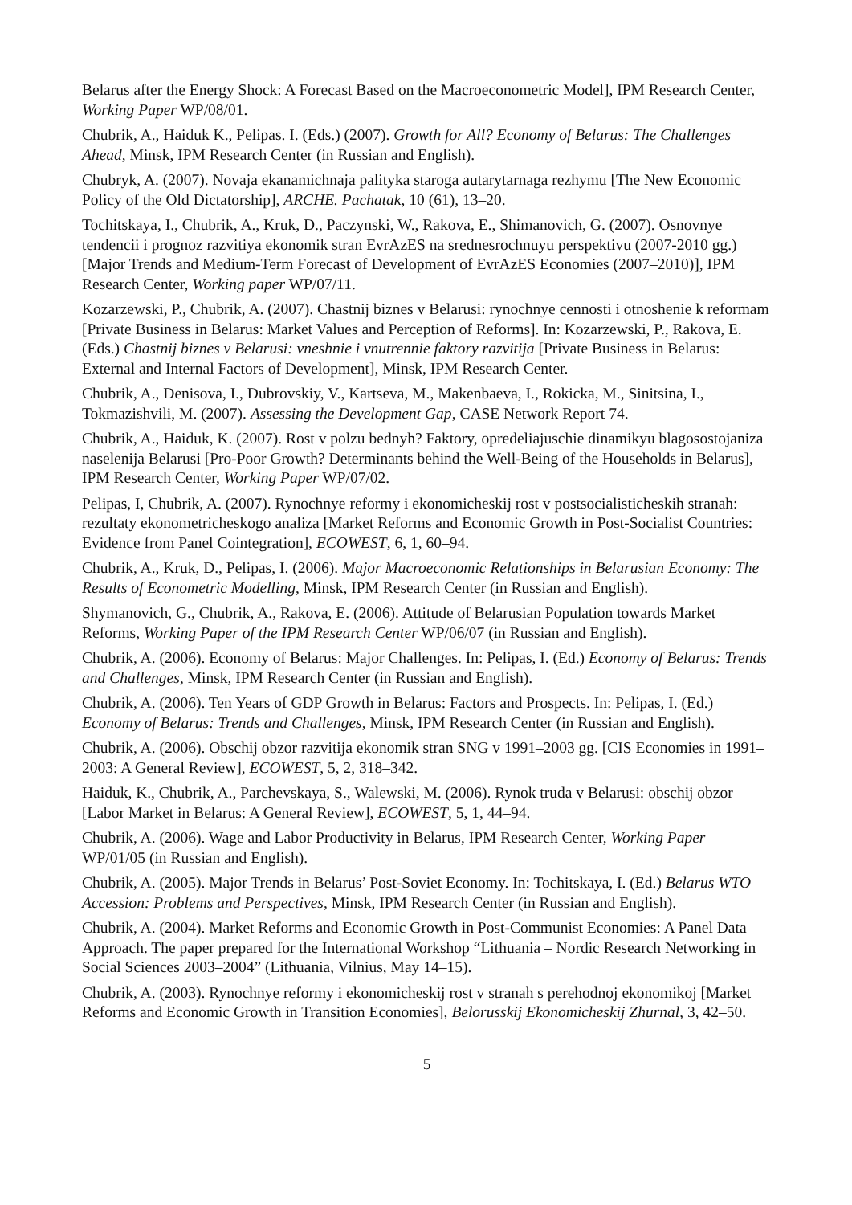Belarus after the Energy Shock: A Forecast Based on the Macroeconometric Model], IPM Research Center, Working Paper WP/08/01.
Chubrik, A., Haiduk K., Pelipas. I. (Eds.) (2007). Growth for All? Economy of Belarus: The Challenges Ahead, Minsk, IPM Research Center (in Russian and English).
Chubryk, A. (2007). Novaja ekanamichnaja palityka staroga autarytarnaga rezhymu [The New Economic Policy of the Old Dictatorship], ARCHE. Pachatak, 10 (61), 13–20.
Tochitskaya, I., Chubrik, A., Kruk, D., Paczynski, W., Rakova, E., Shimanovich, G. (2007). Osnovnye tendencii i prognoz razvitiya ekonomik stran EvrAzES na srednesrochnuyu perspektivu (2007-2010 gg.) [Major Trends and Medium-Term Forecast of Development of EvrAzES Economies (2007–2010)], IPM Research Center, Working paper WP/07/11.
Kozarzewski, P., Chubrik, A. (2007). Chastnij biznes v Belarusi: rynochnye cennosti i otnoshenie k reformam [Private Business in Belarus: Market Values and Perception of Reforms]. In: Kozarzewski, P., Rakova, E. (Eds.) Chastnij biznes v Belarusi: vneshnie i vnutrennie faktory razvitija [Private Business in Belarus: External and Internal Factors of Development], Minsk, IPM Research Center.
Chubrik, A., Denisova, I., Dubrovskiy, V., Kartseva, M., Makenbaeva, I., Rokicka, M., Sinitsina, I., Tokmazishvili, M. (2007). Assessing the Development Gap, CASE Network Report 74.
Chubrik, A., Haiduk, K. (2007). Rost v polzu bednyh? Faktory, opredeliajuschie dinamikyu blagosostojaniza naselenija Belarusi [Pro-Poor Growth? Determinants behind the Well-Being of the Households in Belarus], IPM Research Center, Working Paper WP/07/02.
Pelipas, I, Chubrik, A. (2007). Rynochnye reformy i ekonomicheskij rost v postsocialisticheskih stranah: rezultaty ekonometricheskogo analiza [Market Reforms and Economic Growth in Post-Socialist Countries: Evidence from Panel Cointegration], ECOWEST, 6, 1, 60–94.
Chubrik, A., Kruk, D., Pelipas, I. (2006). Major Macroeconomic Relationships in Belarusian Economy: The Results of Econometric Modelling, Minsk, IPM Research Center (in Russian and English).
Shymanovich, G., Chubrik, A., Rakova, E. (2006). Attitude of Belarusian Population towards Market Reforms, Working Paper of the IPM Research Center WP/06/07 (in Russian and English).
Chubrik, A. (2006). Economy of Belarus: Major Challenges. In: Pelipas, I. (Ed.) Economy of Belarus: Trends and Challenges, Minsk, IPM Research Center (in Russian and English).
Chubrik, A. (2006). Ten Years of GDP Growth in Belarus: Factors and Prospects. In: Pelipas, I. (Ed.) Economy of Belarus: Trends and Challenges, Minsk, IPM Research Center (in Russian and English).
Chubrik, A. (2006). Obschij obzor razvitija ekonomik stran SNG v 1991–2003 gg. [CIS Economies in 1991–2003: A General Review], ECOWEST, 5, 2, 318–342.
Haiduk, K., Chubrik, A., Parchevskaya, S., Walewski, M. (2006). Rynok truda v Belarusi: obschij obzor [Labor Market in Belarus: A General Review], ECOWEST, 5, 1, 44–94.
Chubrik, A. (2006). Wage and Labor Productivity in Belarus, IPM Research Center, Working Paper WP/01/05 (in Russian and English).
Chubrik, A. (2005). Major Trends in Belarus’ Post-Soviet Economy. In: Tochitskaya, I. (Ed.) Belarus WTO Accession: Problems and Perspectives, Minsk, IPM Research Center (in Russian and English).
Chubrik, A. (2004). Market Reforms and Economic Growth in Post-Communist Economies: A Panel Data Approach. The paper prepared for the International Workshop “Lithuania – Nordic Research Networking in Social Sciences 2003–2004” (Lithuania, Vilnius, May 14–15).
Chubrik, A. (2003). Rynochnye reformy i ekonomicheskij rost v stranah s perehodnoj ekonomikoj [Market Reforms and Economic Growth in Transition Economies], Belorusskij Ekonomicheskij Zhurnal, 3, 42–50.
5